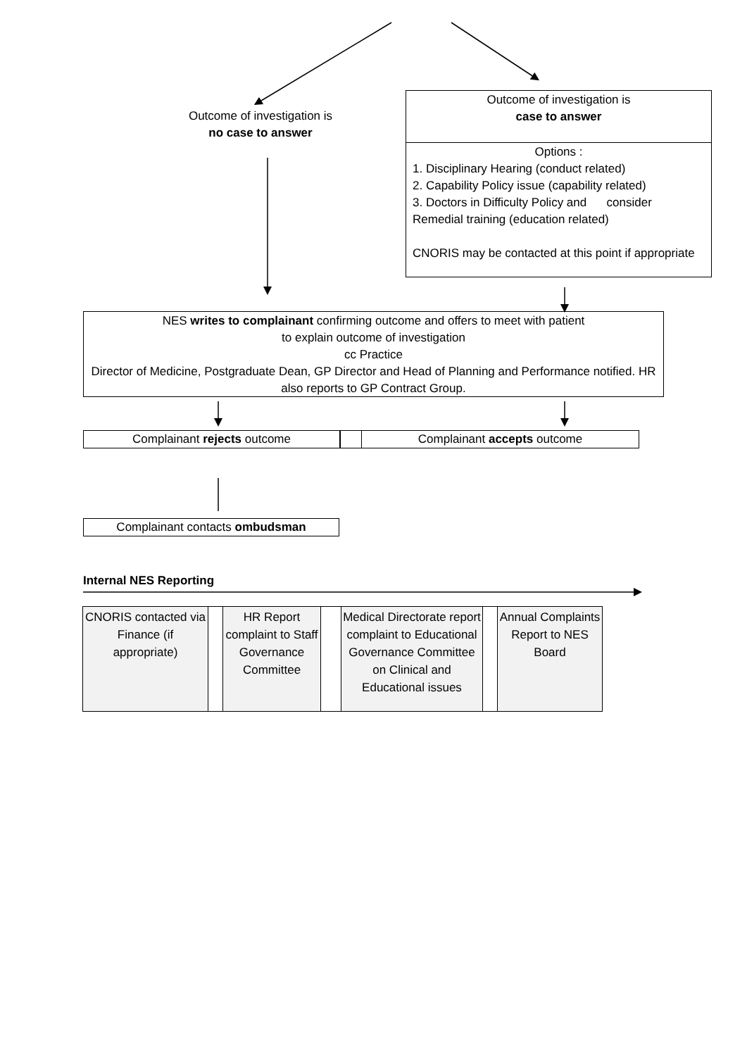Outcome of investigation is
no case to answer
Outcome of investigation is
case to answer
Options :
1. Disciplinary Hearing (conduct related)
2. Capability Policy issue (capability related)
3. Doctors in Difficulty Policy and consider Remedial training (education related)
CNORIS may be contacted at this point if appropriate
NES writes to complainant confirming outcome and offers to meet with patient
to explain outcome of investigation
cc Practice
Director of Medicine, Postgraduate Dean, GP Director and Head of Planning and Performance notified. HR also reports to GP Contract Group.
Complainant rejects outcome Complainant accepts outcome
Complainant contacts ombudsman
Internal NES Reporting
| CNORIS contacted via Finance (if appropriate) | | HR Report complaint to Staff Governance Committee | | Medical Directorate report complaint to Educational Governance Committee on Clinical and Educational issues | | Annual Complaints Report to NES Board |